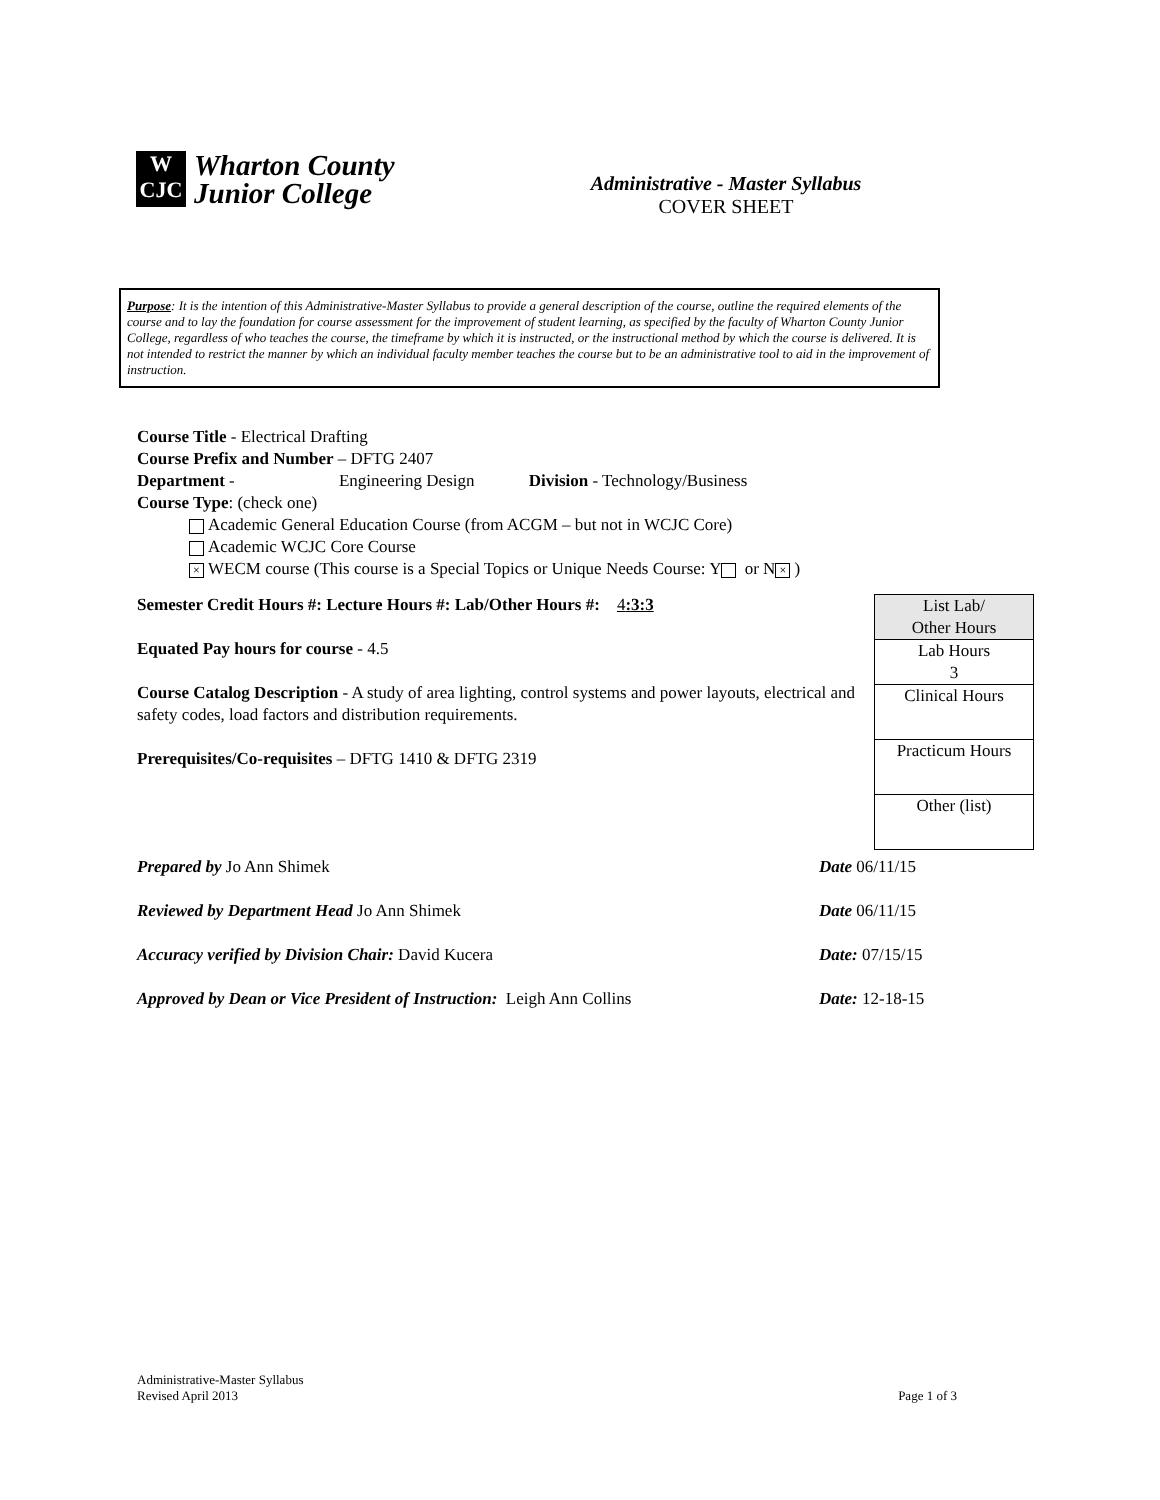W
CJC
Wharton County
Junior College
Administrative - Master Syllabus
COVER SHEET
Purpose: It is the intention of this Administrative-Master Syllabus to provide a general description of the course, outline the required elements of the course and to lay the foundation for course assessment for the improvement of student learning, as specified by the faculty of Wharton County Junior College, regardless of who teaches the course, the timeframe by which it is instructed, or the instructional method by which the course is delivered. It is not intended to restrict the manner by which an individual faculty member teaches the course but to be an administrative tool to aid in the improvement of instruction.
Course Title - Electrical Drafting
Course Prefix and Number – DFTG 2407
Department - Engineering Design Division - Technology/Business
Course Type: (check one)
Academic General Education Course (from ACGM – but not in WCJC Core)
Academic WCJC Core Course
× WECM course (This course is a Special Topics or Unique Needs Course: Y or N ×)
Semester Credit Hours #: Lecture Hours #: Lab/Other Hours #: 4:3:3
Equated Pay hours for course - 4.5
Course Catalog Description - A study of area lighting, control systems and power layouts, electrical and safety codes, load factors and distribution requirements.
Prerequisites/Co-requisites – DFTG 1410 & DFTG 2319
| List Lab/ Other Hours |
| Lab Hours 3 |
| Clinical Hours |
| Practicum Hours |
| Other (list) |
Prepared by Jo Ann Shimek Date 06/11/15
Reviewed by Department Head Jo Ann Shimek Date 06/11/15
Accuracy verified by Division Chair: David Kucera Date: 07/15/15
Approved by Dean or Vice President of Instruction: Leigh Ann Collins
Date: 12-18-15
Administrative-Master Syllabus
Revised April 2013
Page 1 of 3